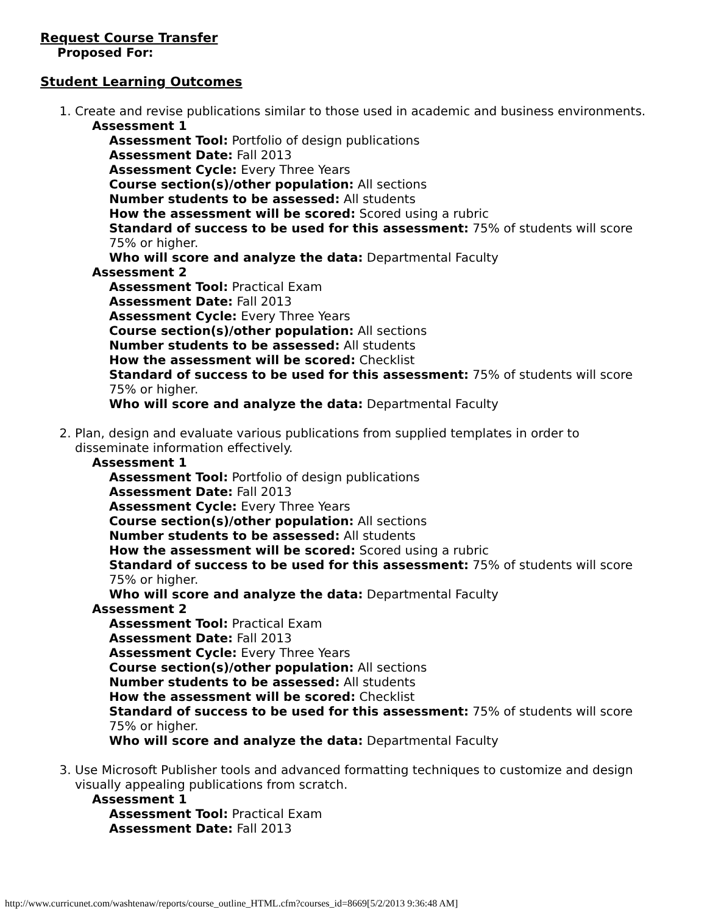Request Course Transfer
Proposed For:
Student Learning Outcomes
1. Create and revise publications similar to those used in academic and business environments.
Assessment 1
Assessment Tool: Portfolio of design publications
Assessment Date: Fall 2013
Assessment Cycle: Every Three Years
Course section(s)/other population: All sections
Number students to be assessed: All students
How the assessment will be scored: Scored using a rubric
Standard of success to be used for this assessment: 75% of students will score 75% or higher.
Who will score and analyze the data: Departmental Faculty
Assessment 2
Assessment Tool: Practical Exam
Assessment Date: Fall 2013
Assessment Cycle: Every Three Years
Course section(s)/other population: All sections
Number students to be assessed: All students
How the assessment will be scored: Checklist
Standard of success to be used for this assessment: 75% of students will score 75% or higher.
Who will score and analyze the data: Departmental Faculty
2. Plan, design and evaluate various publications from supplied templates in order to disseminate information effectively.
Assessment 1
Assessment Tool: Portfolio of design publications
Assessment Date: Fall 2013
Assessment Cycle: Every Three Years
Course section(s)/other population: All sections
Number students to be assessed: All students
How the assessment will be scored: Scored using a rubric
Standard of success to be used for this assessment: 75% of students will score 75% or higher.
Who will score and analyze the data: Departmental Faculty
Assessment 2
Assessment Tool: Practical Exam
Assessment Date: Fall 2013
Assessment Cycle: Every Three Years
Course section(s)/other population: All sections
Number students to be assessed: All students
How the assessment will be scored: Checklist
Standard of success to be used for this assessment: 75% of students will score 75% or higher.
Who will score and analyze the data: Departmental Faculty
3. Use Microsoft Publisher tools and advanced formatting techniques to customize and design visually appealing publications from scratch.
Assessment 1
Assessment Tool: Practical Exam
Assessment Date: Fall 2013
http://www.curricunet.com/washtenaw/reports/course_outline_HTML.cfm?courses_id=8669[5/2/2013 9:36:48 AM]